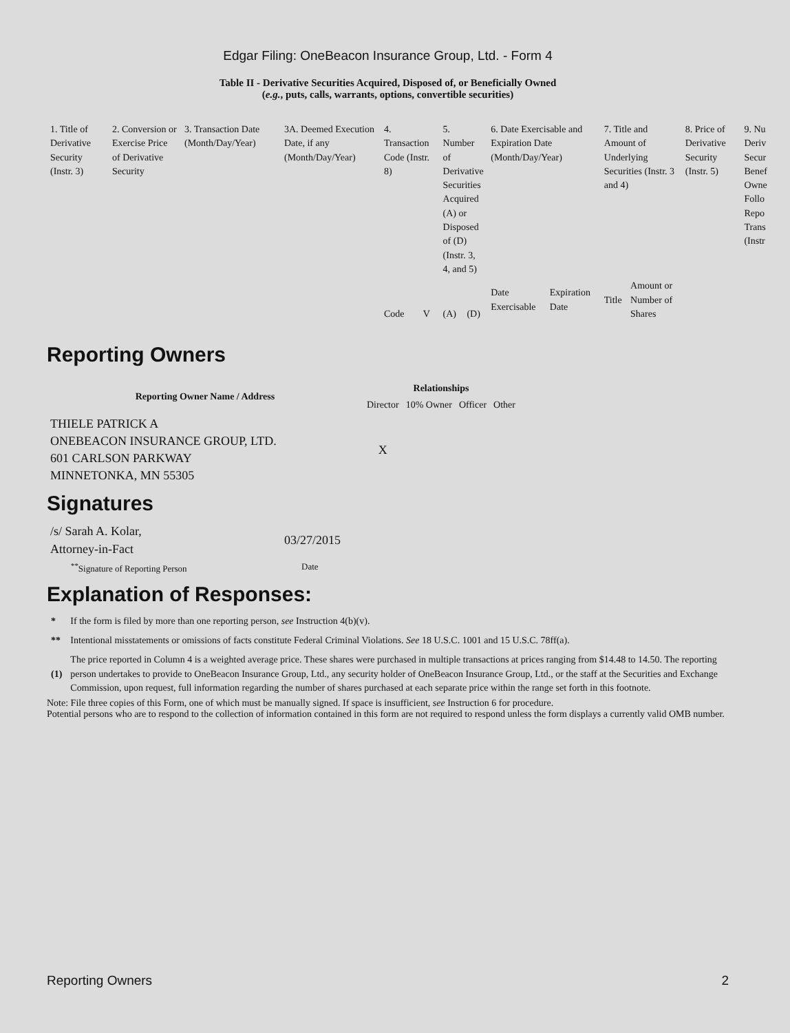Edgar Filing: OneBeacon Insurance Group, Ltd. - Form 4
Table II - Derivative Securities Acquired, Disposed of, or Beneficially Owned
(e.g., puts, calls, warrants, options, convertible securities)
| 1. Title of Derivative Security (Instr. 3) | 2. Conversion or Exercise Price of Derivative Security | 3. Transaction Date (Month/Day/Year) | 3A. Deemed Execution Date, if any (Month/Day/Year) | 4. Transaction Code (Instr. 8) | | 5. Number of Derivative Securities Acquired (A) or Disposed of (D) (Instr. 3, 4, and 5) | | 6. Date Exercisable and Expiration Date (Month/Day/Year) | | 7. Title and Amount of Underlying Securities (Instr. 3 and 4) | | 8. Price of Derivative Security (Instr. 5) | 9. Nu Deriv Secur Benef Owne Follo Repo Trans (Instr |
| --- | --- | --- | --- | --- | --- | --- | --- | --- | --- | --- | --- | --- | --- |
| | | | | Code | V | (A) | (D) | Date Exercisable | Expiration Date | Title | Amount or Number of Shares | | |
Reporting Owners
| Reporting Owner Name / Address | Relationships | | | |
| --- | --- | --- | --- | --- |
| | Director | 10% Owner | Officer | Other |
| THIELE PATRICK A ONEBEACON INSURANCE GROUP, LTD. 601 CARLSON PARKWAY MINNETONKA, MN 55305 | X | | | |
Signatures
| /s/ Sarah A. Kolar, Attorney-in-Fact | 03/27/2015 |
| <sup>**</sup> Signature of Reporting Person | Date |
Explanation of Responses:
| * | If the form is filed by more than one reporting person, see Instruction 4(b)(v). |
| ** | Intentional misstatements or omissions of facts constitute Federal Criminal Violations. See 18 U.S.C. 1001 and 15 U.S.C. 78ff(a). |
| (1) | The price reported in Column 4 is a weighted average price. These shares were purchased in multiple transactions at prices ranging from $14.48 to 14.50. The reporting person undertakes to provide to OneBeacon Insurance Group, Ltd., any security holder of OneBeacon Insurance Group, Ltd., or the staff at the Securities and Exchange Commission, upon request, full information regarding the number of shares purchased at each separate price within the range set forth in this footnote. |
Note: File three copies of this Form, one of which must be manually signed. If space is insufficient, see Instruction 6 for procedure.
Potential persons who are to respond to the collection of information contained in this form are not required to respond unless the form displays a currently valid OMB number.
Reporting Owners 2